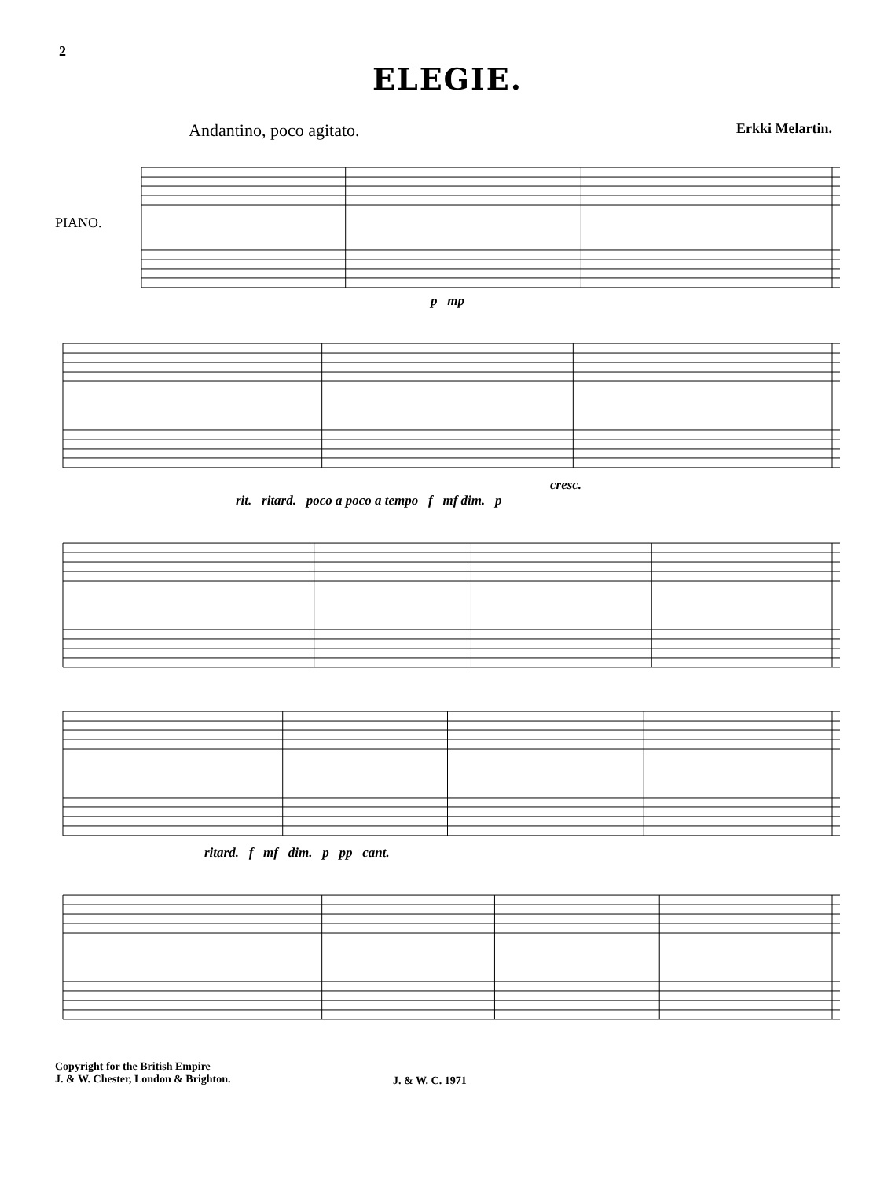2
ELEGIE.
Andantino, poco agitato. Erkki Melartin.
PIANO.
p mp
cresc.
rit. ritard. poco a poco a tempo f mf dim. p
ritard. f mf dim. p pp cant.
Copyright for the British Empire
J. & W. Chester, London & Brighton.
J. & W. C. 1971